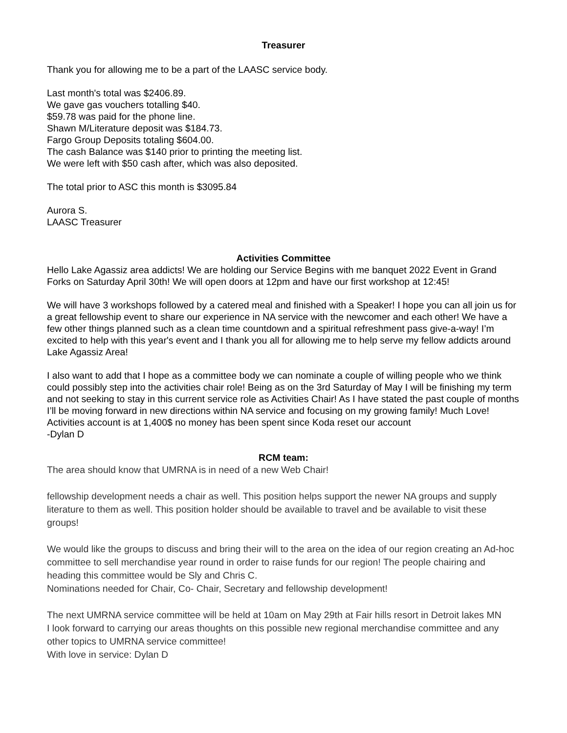Treasurer
Thank you for allowing me to be a part of the LAASC service body.
Last month's total was $2406.89.
We gave gas vouchers totalling $40.
$59.78 was paid for the phone line.
Shawn M/Literature deposit was $184.73.
Fargo Group Deposits totaling $604.00.
The cash Balance was $140 prior to printing the meeting list.
We were left with $50 cash after, which was also deposited.
The total prior to ASC this month is $3095.84
Aurora S.
LAASC Treasurer
Activities Committee
Hello Lake Agassiz area addicts! We are holding our Service Begins with me banquet 2022 Event in Grand Forks on Saturday April 30th! We will open doors at 12pm and have our first workshop at 12:45!
We will have 3 workshops followed by a catered meal and finished with a Speaker! I hope you can all join us for a great fellowship event to share our experience in NA service with the newcomer and each other! We have a few other things planned such as a clean time countdown and a spiritual refreshment pass give-a-way! I’m excited to help with this year's event and I thank you all for allowing me to help serve my fellow addicts around Lake Agassiz Area!
I also want to add that I hope as a committee body we can nominate a couple of willing people who we think could possibly step into the activities chair role! Being as on the 3rd Saturday of May I will be finishing my term and not seeking to stay in this current service role as Activities Chair! As I have stated the past couple of months I’ll be moving forward in new directions within NA service and focusing on my growing family! Much Love!
Activities account is at 1,400$ no money has been spent since Koda reset our account
-Dylan D
RCM team:
The area should know that UMRNA is in need of a new Web Chair!
fellowship development needs a chair as well. This position helps support the newer NA groups and supply literature to them as well. This position holder should be available to travel and be available to visit these groups!
We would like the groups to discuss and bring their will to the area on the idea of our region creating an Ad-hoc committee to sell merchandise year round in order to raise funds for our region! The people chairing and heading this committee would be Sly and Chris C.
Nominations needed for Chair, Co- Chair, Secretary and fellowship development!
The next UMRNA service committee will be held at 10am on May 29th at Fair hills resort in Detroit lakes MN
I look forward to carrying our areas thoughts on this possible new regional merchandise committee and any other topics to UMRNA service committee!
With love in service: Dylan D